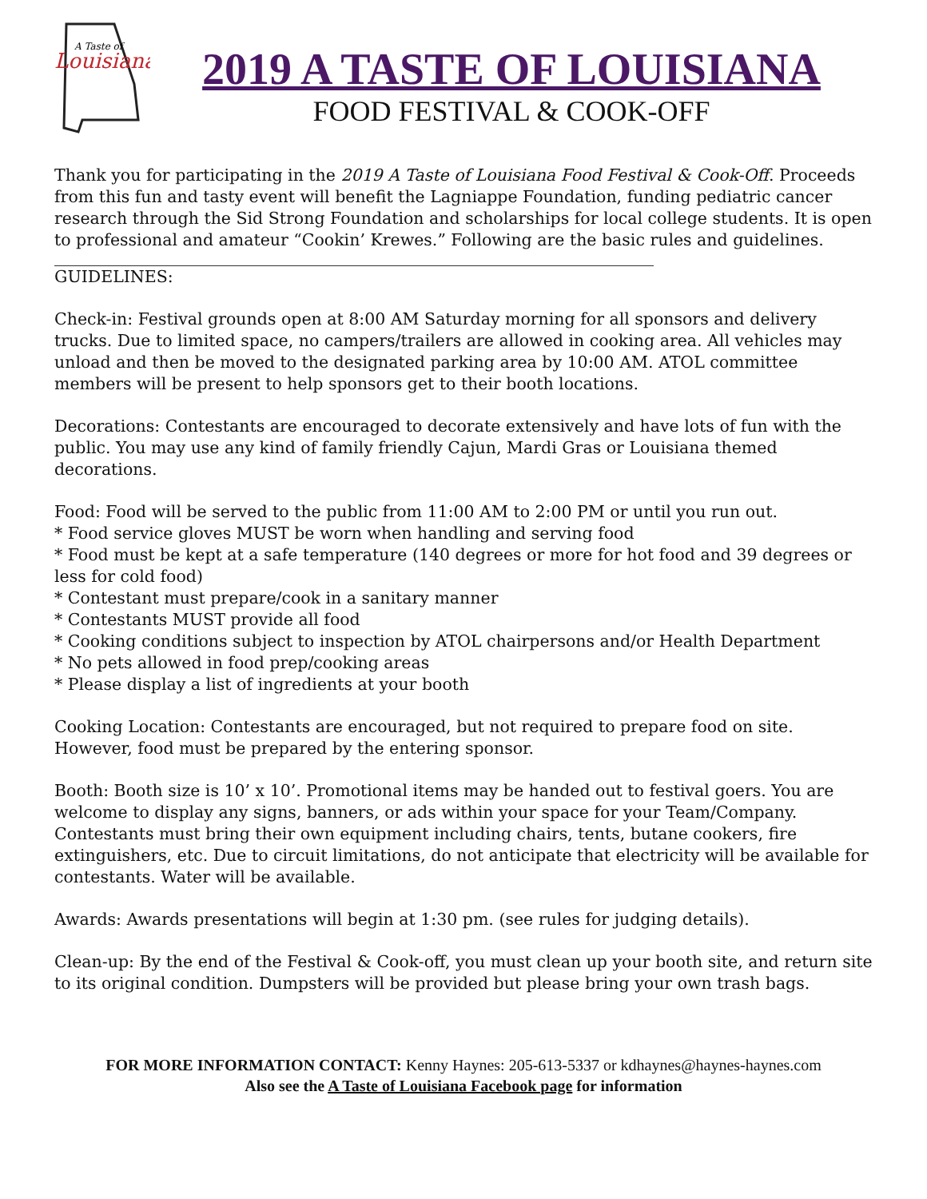Louisiana
A Taste of
2019 A TASTE OF LOUISIANA
FOOD FESTIVAL & COOK-OFF
Thank you for participating in the 2019 A Taste of Louisiana Food Festival & Cook-Off. Proceeds from this fun and tasty event will benefit the Lagniappe Foundation, funding pediatric cancer research through the Sid Strong Foundation and scholarships for local college students. It is open to professional and amateur “Cookin’ Krewes.” Following are the basic rules and guidelines.
GUIDELINES:
Check-in: Festival grounds open at 8:00 AM Saturday morning for all sponsors and delivery trucks. Due to limited space, no campers/trailers are allowed in cooking area. All vehicles may unload and then be moved to the designated parking area by 10:00 AM. ATOL committee members will be present to help sponsors get to their booth locations.
Decorations: Contestants are encouraged to decorate extensively and have lots of fun with the public. You may use any kind of family friendly Cajun, Mardi Gras or Louisiana themed decorations.
Food: Food will be served to the public from 11:00 AM to 2:00 PM or until you run out.
* Food service gloves MUST be worn when handling and serving food
* Food must be kept at a safe temperature (140 degrees or more for hot food and 39 degrees or less for cold food)
* Contestant must prepare/cook in a sanitary manner
* Contestants MUST provide all food
* Cooking conditions subject to inspection by ATOL chairpersons and/or Health Department
* No pets allowed in food prep/cooking areas
* Please display a list of ingredients at your booth
Cooking Location: Contestants are encouraged, but not required to prepare food on site. However, food must be prepared by the entering sponsor.
Booth: Booth size is 10’ x 10’. Promotional items may be handed out to festival goers. You are welcome to display any signs, banners, or ads within your space for your Team/Company. Contestants must bring their own equipment including chairs, tents, butane cookers, fire extinguishers, etc. Due to circuit limitations, do not anticipate that electricity will be available for contestants. Water will be available.
Awards: Awards presentations will begin at 1:30 pm. (see rules for judging details).
Clean-up: By the end of the Festival & Cook-off, you must clean up your booth site, and return site to its original condition. Dumpsters will be provided but please bring your own trash bags.
FOR MORE INFORMATION CONTACT: Kenny Haynes: 205-613-5337 or kdhaynes@haynes-haynes.com
Also see the A Taste of Louisiana Facebook page for information